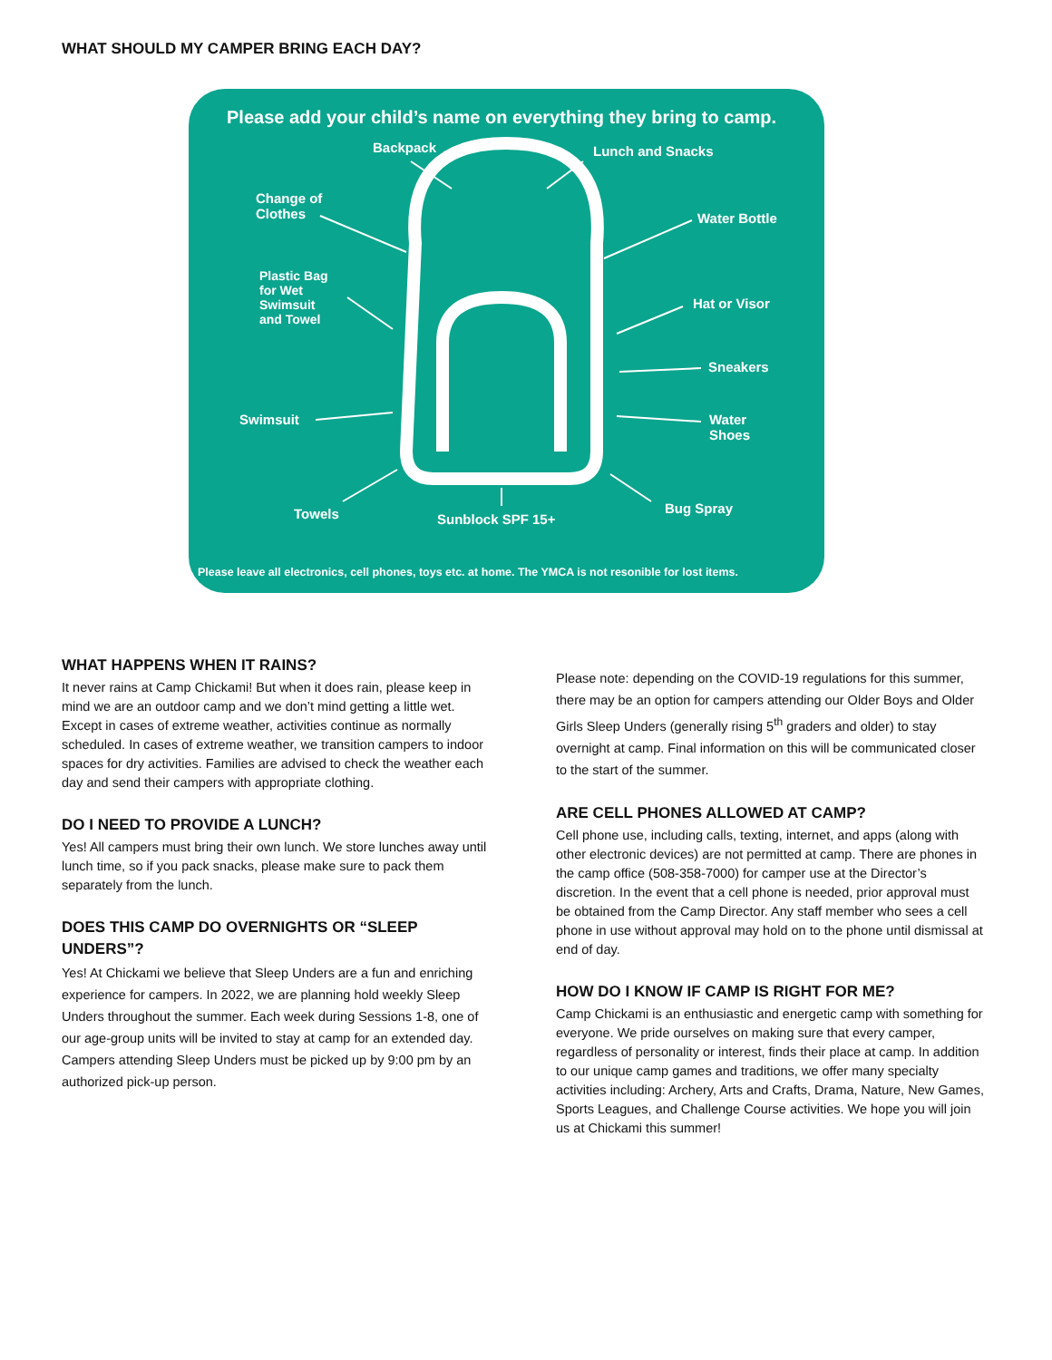WHAT SHOULD MY CAMPER BRING EACH DAY?
Please add your child’s name on everything they bring to camp.
Backpack Lunch and Snacks
Change of
Clothes
Water Bottle
Plastic Bag
for Wet
Swimsuit
and Towel
Hat or Visor
Sneakers
Swimsuit
Water
Shoes
Towels Sunblock SPF 15+
Bug Spray
Please leave all electronics, cell phones, toys etc. at home. The YMCA is not resonible for lost items.
WHAT HAPPENS WHEN IT RAINS?
It never rains at Camp Chickami! But when it does rain, please keep in mind we are an outdoor camp and we don’t mind getting a little wet. Except in cases of extreme weather, activities continue as normally scheduled. In cases of extreme weather, we transition campers to indoor spaces for dry activities. Families are advised to check the weather each day and send their campers with appropriate clothing.
DO I NEED TO PROVIDE A LUNCH?
Yes! All campers must bring their own lunch. We store lunches away until lunch time, so if you pack snacks, please make sure to pack them separately from the lunch.
DOES THIS CAMP DO OVERNIGHTS OR “SLEEP UNDERS”?
Yes! At Chickami we believe that Sleep Unders are a fun and enriching experience for campers. In 2022, we are planning hold weekly Sleep Unders throughout the summer. Each week during Sessions 1-8, one of our age-group units will be invited to stay at camp for an extended day. Campers attending Sleep Unders must be picked up by 9:00 pm by an authorized pick-up person.
Please note: depending on the COVID-19 regulations for this summer, there may be an option for campers attending our Older Boys and Older Girls Sleep Unders (generally rising 5<sup>th</sup> graders and older) to stay overnight at camp. Final information on this will be communicated closer to the start of the summer.
ARE CELL PHONES ALLOWED AT CAMP?
Cell phone use, including calls, texting, internet, and apps (along with other electronic devices) are not permitted at camp. There are phones in the camp office (508-358-7000) for camper use at the Director’s discretion. In the event that a cell phone is needed, prior approval must be obtained from the Camp Director. Any staff member who sees a cell phone in use without approval may hold on to the phone until dismissal at end of day.
HOW DO I KNOW IF CAMP IS RIGHT FOR ME?
Camp Chickami is an enthusiastic and energetic camp with something for everyone. We pride ourselves on making sure that every camper, regardless of personality or interest, finds their place at camp. In addition to our unique camp games and traditions, we offer many specialty activities including: Archery, Arts and Crafts, Drama, Nature, New Games, Sports Leagues, and Challenge Course activities. We hope you will join us at Chickami this summer!